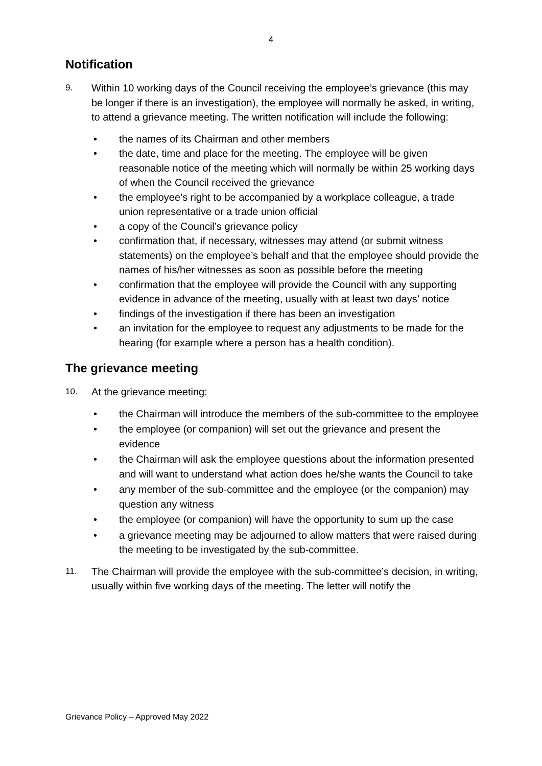4
Notification
9.
Within 10 working days of the Council receiving the employee’s grievance (this may be longer if there is an investigation), the employee will normally be asked, in writing, to attend a grievance meeting. The written notification will include the following:
• the names of its Chairman and other members
• the date, time and place for the meeting. The employee will be given reasonable notice of the meeting which will normally be within 25 working days of when the Council received the grievance
• the employee’s right to be accompanied by a workplace colleague, a trade union representative or a trade union official
• a copy of the Council’s grievance policy
• confirmation that, if necessary, witnesses may attend (or submit witness statements) on the employee’s behalf and that the employee should provide the names of his/her witnesses as soon as possible before the meeting
• confirmation that the employee will provide the Council with any supporting evidence in advance of the meeting, usually with at least two days’ notice
• findings of the investigation if there has been an investigation
• an invitation for the employee to request any adjustments to be made for the hearing (for example where a person has a health condition).
The grievance meeting
10.
At the grievance meeting:
• the Chairman will introduce the members of the sub-committee to the employee
• the employee (or companion) will set out the grievance and present the evidence
• the Chairman will ask the employee questions about the information presented and will want to understand what action does he/she wants the Council to take
• any member of the sub-committee and the employee (or the companion) may question any witness
• the employee (or companion) will have the opportunity to sum up the case
• a grievance meeting may be adjourned to allow matters that were raised during the meeting to be investigated by the sub-committee.
11.
The Chairman will provide the employee with the sub-committee’s decision, in writing, usually within five working days of the meeting. The letter will notify the
Grievance Policy – Approved May 2022